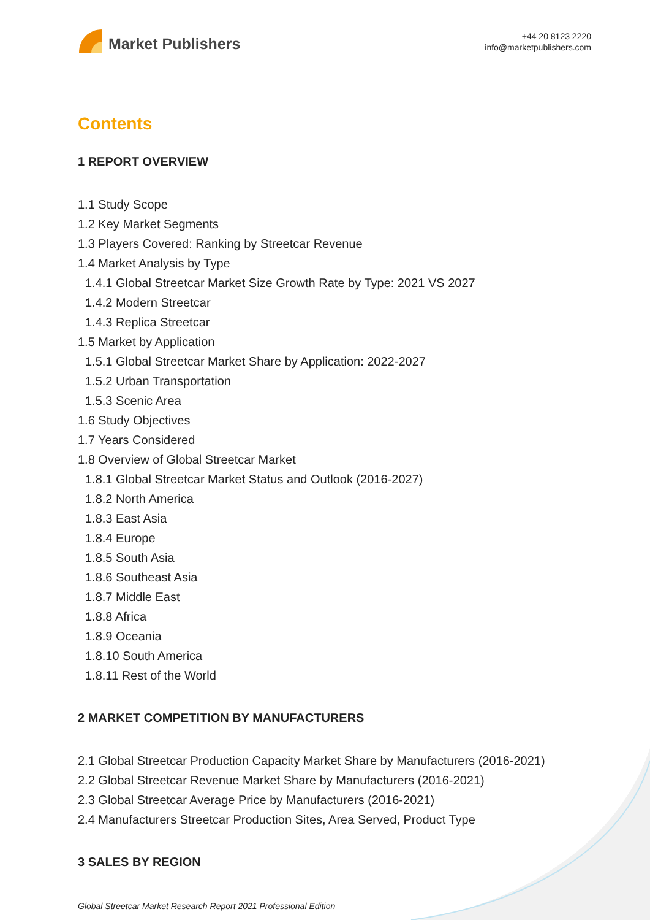Market Publishers
+44 20 8123 2220
info@marketpublishers.com
Contents
1 REPORT OVERVIEW
1.1 Study Scope
1.2 Key Market Segments
1.3 Players Covered: Ranking by Streetcar Revenue
1.4 Market Analysis by Type
1.4.1 Global Streetcar Market Size Growth Rate by Type: 2021 VS 2027
1.4.2 Modern Streetcar
1.4.3 Replica Streetcar
1.5 Market by Application
1.5.1 Global Streetcar Market Share by Application: 2022-2027
1.5.2 Urban Transportation
1.5.3 Scenic Area
1.6 Study Objectives
1.7 Years Considered
1.8 Overview of Global Streetcar Market
1.8.1 Global Streetcar Market Status and Outlook (2016-2027)
1.8.2 North America
1.8.3 East Asia
1.8.4 Europe
1.8.5 South Asia
1.8.6 Southeast Asia
1.8.7 Middle East
1.8.8 Africa
1.8.9 Oceania
1.8.10 South America
1.8.11 Rest of the World
2 MARKET COMPETITION BY MANUFACTURERS
2.1 Global Streetcar Production Capacity Market Share by Manufacturers (2016-2021)
2.2 Global Streetcar Revenue Market Share by Manufacturers (2016-2021)
2.3 Global Streetcar Average Price by Manufacturers (2016-2021)
2.4 Manufacturers Streetcar Production Sites, Area Served, Product Type
3 SALES BY REGION
Global Streetcar Market Research Report 2021 Professional Edition